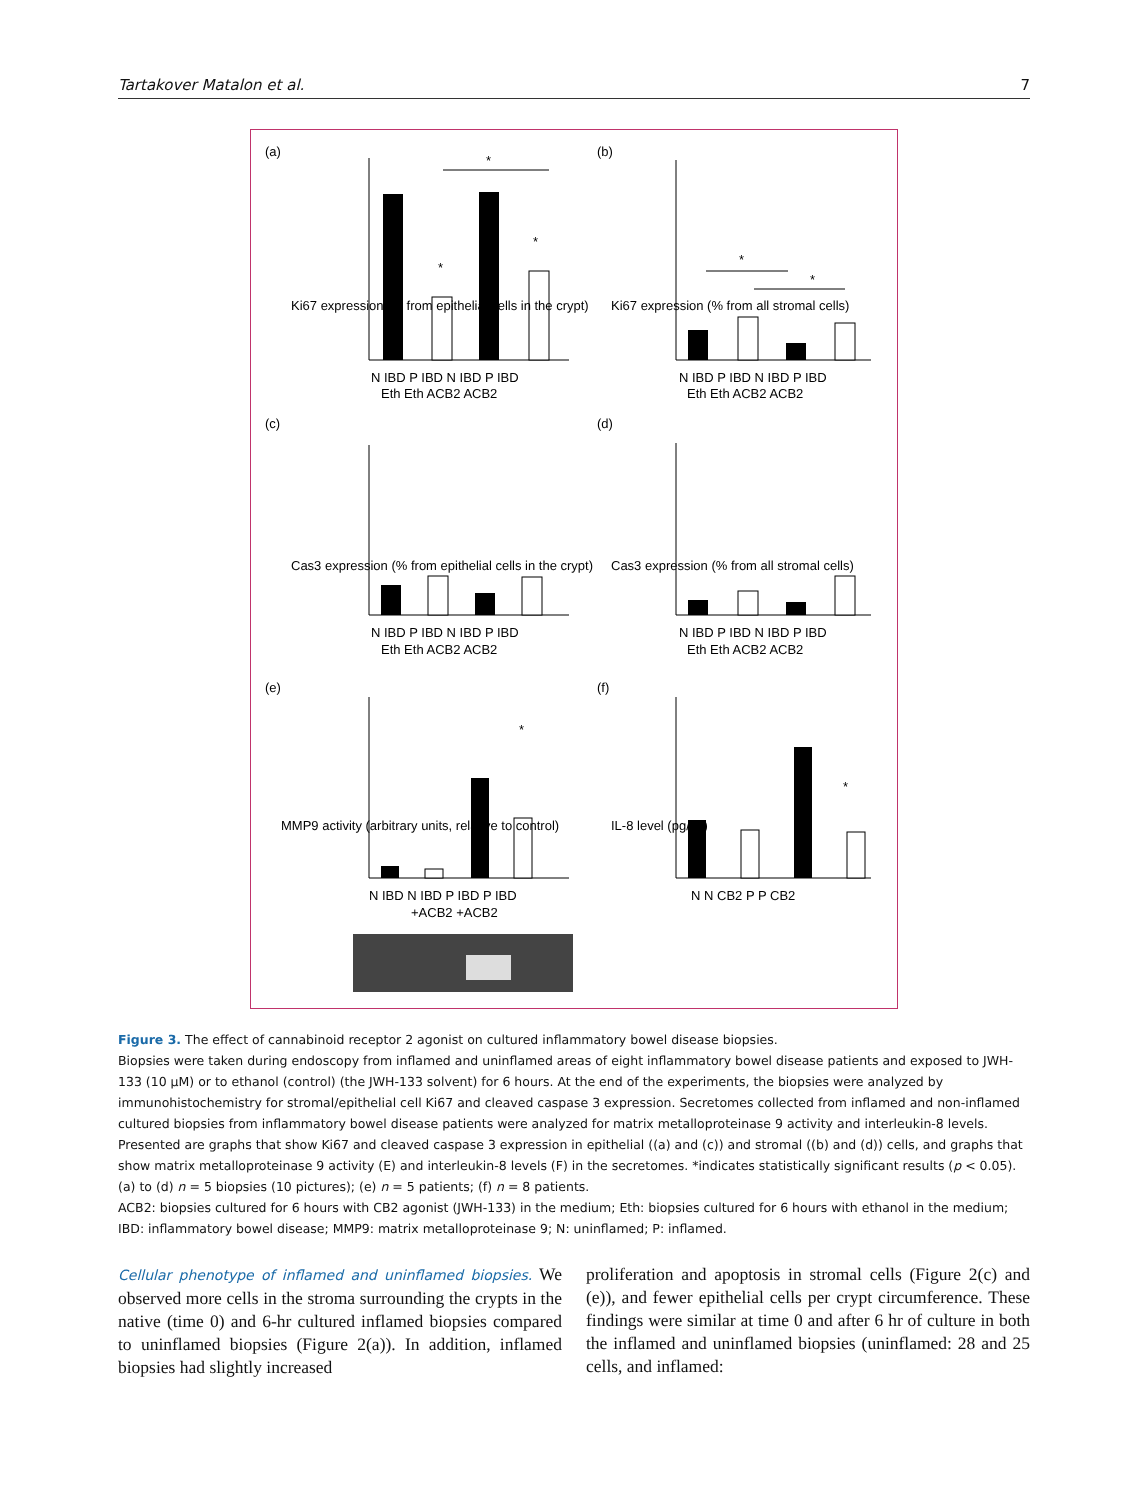Tartakover Matalon et al. 7
(a)
(b)
(c)
(d)
(e)
(f)
*
*
*
*
*
*
*
N IBD P IBD N IBD P IBD
Eth Eth ACB2 ACB2
N IBD P IBD N IBD P IBD
Eth Eth ACB2 ACB2
N IBD P IBD N IBD P IBD
Eth Eth ACB2 ACB2
N IBD P IBD N IBD P IBD
Eth Eth ACB2 ACB2
N IBD N IBD P IBD P IBD
+ACB2 +ACB2
N N CB2 P P CB2
Ki67 expression (% from epithelial cells in the crypt)
Ki67 expression (% from all stromal cells)
Cas3 expression (% from epithelial cells in the crypt)
Cas3 expression (% from all stromal cells)
MMP9 activity (arbitrary units, relative to control)
IL-8 level (pg/ml)
Figure 3. The effect of cannabinoid receptor 2 agonist on cultured inflammatory bowel disease biopsies.
Biopsies were taken during endoscopy from inflamed and uninflamed areas of eight inflammatory bowel disease patients and exposed to JWH-133 (10 μM) or to ethanol (control) (the JWH-133 solvent) for 6 hours. At the end of the experiments, the biopsies were analyzed by immunohistochemistry for stromal/epithelial cell Ki67 and cleaved caspase 3 expression. Secretomes collected from inflamed and non-inflamed cultured biopsies from inflammatory bowel disease patients were analyzed for matrix metalloproteinase 9 activity and interleukin-8 levels. Presented are graphs that show Ki67 and cleaved caspase 3 expression in epithelial ((a) and (c)) and stromal ((b) and (d)) cells, and graphs that show matrix metalloproteinase 9 activity (E) and interleukin-8 levels (F) in the secretomes. *indicates statistically significant results (p < 0.05). (a) to (d) n = 5 biopsies (10 pictures); (e) n = 5 patients; (f) n = 8 patients.
ACB2: biopsies cultured for 6 hours with CB2 agonist (JWH-133) in the medium; Eth: biopsies cultured for 6 hours with ethanol in the medium; IBD: inflammatory bowel disease; MMP9: matrix metalloproteinase 9; N: uninflamed; P: inflamed.
Cellular phenotype of inflamed and uninflamed biopsies. We observed more cells in the stroma surrounding the crypts in the native (time 0) and 6-hr cultured inflamed biopsies compared to uninflamed biopsies (Figure 2(a)). In addition, inflamed biopsies had slightly increased
proliferation and apoptosis in stromal cells (Figure 2(c) and (e)), and fewer epithelial cells per crypt circumference. These findings were similar at time 0 and after 6 hr of culture in both the inflamed and uninflamed biopsies (uninflamed: 28 and 25 cells, and inflamed: